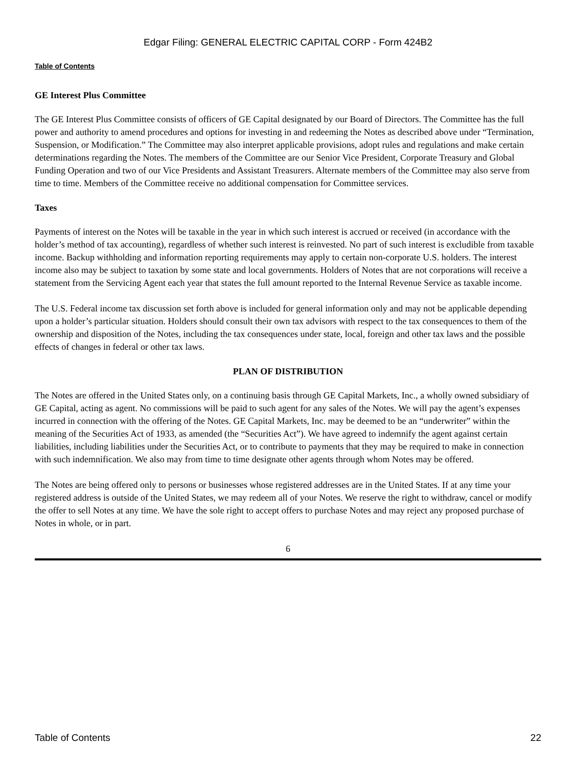Edgar Filing: GENERAL ELECTRIC CAPITAL CORP - Form 424B2
Table of Contents
GE Interest Plus Committee
The GE Interest Plus Committee consists of officers of GE Capital designated by our Board of Directors. The Committee has the full power and authority to amend procedures and options for investing in and redeeming the Notes as described above under “Termination, Suspension, or Modification.” The Committee may also interpret applicable provisions, adopt rules and regulations and make certain determinations regarding the Notes. The members of the Committee are our Senior Vice President, Corporate Treasury and Global Funding Operation and two of our Vice Presidents and Assistant Treasurers. Alternate members of the Committee may also serve from time to time. Members of the Committee receive no additional compensation for Committee services.
Taxes
Payments of interest on the Notes will be taxable in the year in which such interest is accrued or received (in accordance with the holder’s method of tax accounting), regardless of whether such interest is reinvested. No part of such interest is excludible from taxable income. Backup withholding and information reporting requirements may apply to certain non-corporate U.S. holders. The interest income also may be subject to taxation by some state and local governments. Holders of Notes that are not corporations will receive a statement from the Servicing Agent each year that states the full amount reported to the Internal Revenue Service as taxable income.
The U.S. Federal income tax discussion set forth above is included for general information only and may not be applicable depending upon a holder’s particular situation. Holders should consult their own tax advisors with respect to the tax consequences to them of the ownership and disposition of the Notes, including the tax consequences under state, local, foreign and other tax laws and the possible effects of changes in federal or other tax laws.
PLAN OF DISTRIBUTION
The Notes are offered in the United States only, on a continuing basis through GE Capital Markets, Inc., a wholly owned subsidiary of GE Capital, acting as agent. No commissions will be paid to such agent for any sales of the Notes. We will pay the agent’s expenses incurred in connection with the offering of the Notes. GE Capital Markets, Inc. may be deemed to be an “underwriter” within the meaning of the Securities Act of 1933, as amended (the “Securities Act”). We have agreed to indemnify the agent against certain liabilities, including liabilities under the Securities Act, or to contribute to payments that they may be required to make in connection with such indemnification. We also may from time to time designate other agents through whom Notes may be offered.
The Notes are being offered only to persons or businesses whose registered addresses are in the United States. If at any time your registered address is outside of the United States, we may redeem all of your Notes. We reserve the right to withdraw, cancel or modify the offer to sell Notes at any time. We have the sole right to accept offers to purchase Notes and may reject any proposed purchase of Notes in whole, or in part.
6
Table of Contents 22